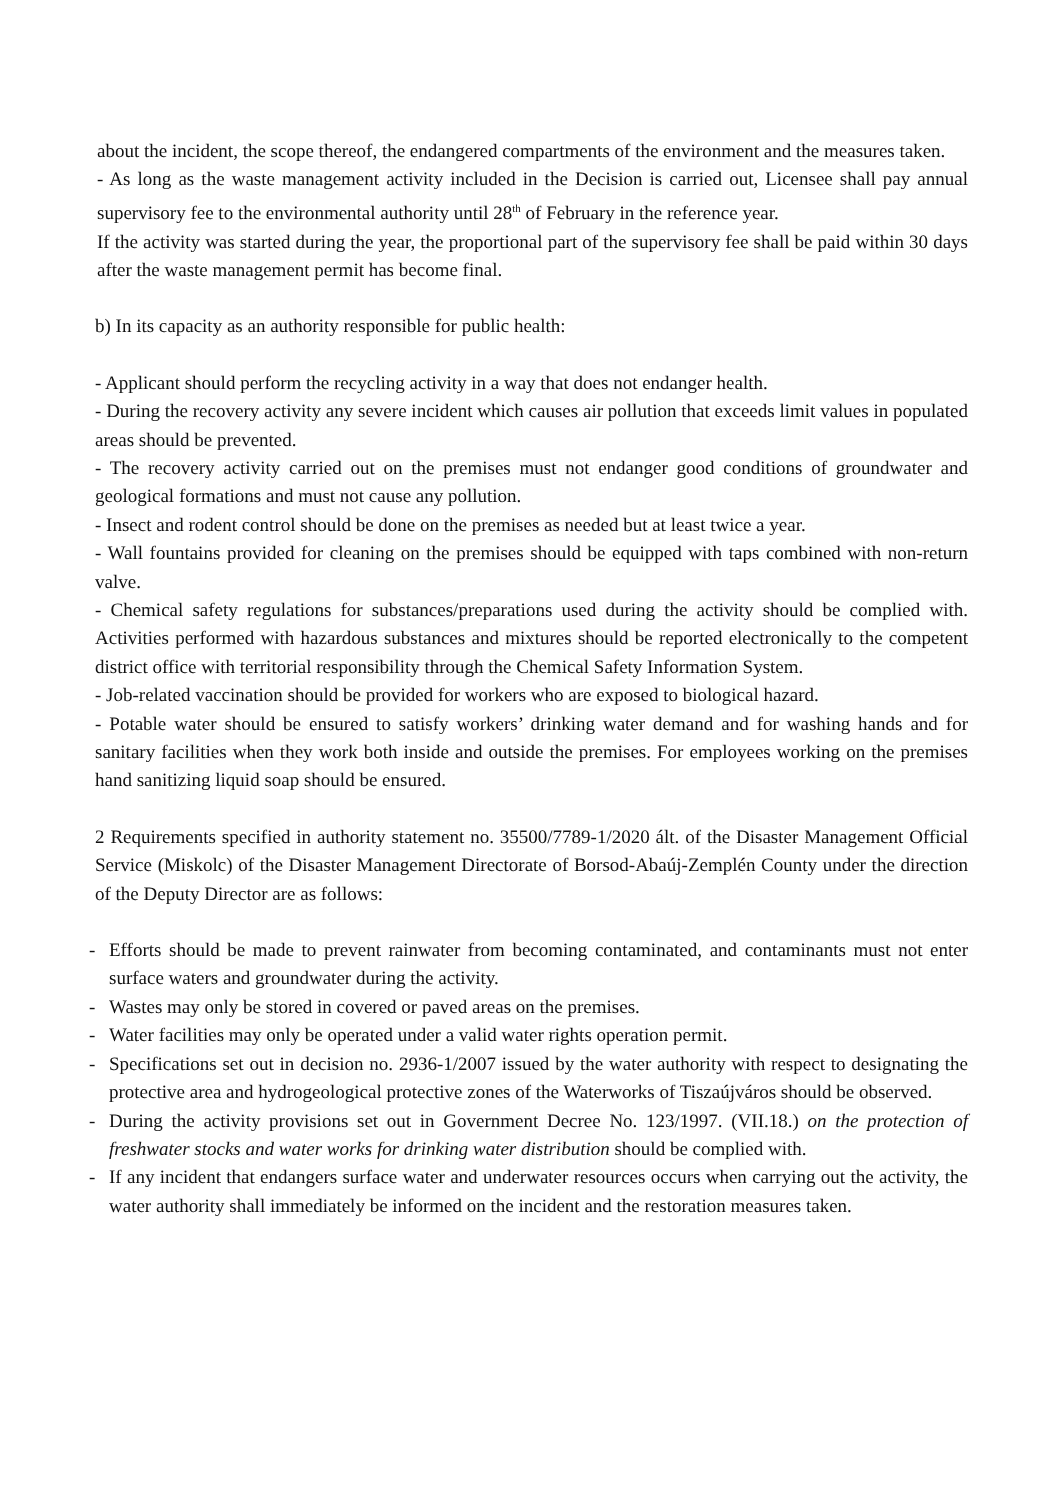about the incident, the scope thereof, the endangered compartments of the environment and the measures taken.
- As long as the waste management activity included in the Decision is carried out, Licensee shall pay annual supervisory fee to the environmental authority until 28<sup>th</sup> of February in the reference year.
If the activity was started during the year, the proportional part of the supervisory fee shall be paid within 30 days after the waste management permit has become final.
b) In its capacity as an authority responsible for public health:
- Applicant should perform the recycling activity in a way that does not endanger health.
- During the recovery activity any severe incident which causes air pollution that exceeds limit values in populated areas should be prevented.
- The recovery activity carried out on the premises must not endanger good conditions of groundwater and geological formations and must not cause any pollution.
- Insect and rodent control should be done on the premises as needed but at least twice a year.
- Wall fountains provided for cleaning on the premises should be equipped with taps combined with non-return valve.
- Chemical safety regulations for substances/preparations used during the activity should be complied with. Activities performed with hazardous substances and mixtures should be reported electronically to the competent district office with territorial responsibility through the Chemical Safety Information System.
- Job-related vaccination should be provided for workers who are exposed to biological hazard.
- Potable water should be ensured to satisfy workers’ drinking water demand and for washing hands and for sanitary facilities when they work both inside and outside the premises. For employees working on the premises hand sanitizing liquid soap should be ensured.
2 Requirements specified in authority statement no. 35500/7789-1/2020 ált. of the Disaster Management Official Service (Miskolc) of the Disaster Management Directorate of Borsod-Abaúj-Zemplén County under the direction of the Deputy Director are as follows:
- Efforts should be made to prevent rainwater from becoming contaminated, and contaminants must not enter surface waters and groundwater during the activity.
- Wastes may only be stored in covered or paved areas on the premises.
- Water facilities may only be operated under a valid water rights operation permit.
- Specifications set out in decision no. 2936-1/2007 issued by the water authority with respect to designating the protective area and hydrogeological protective zones of the Waterworks of Tiszaújváros should be observed.
- During the activity provisions set out in Government Decree No. 123/1997. (VII.18.) on the protection of freshwater stocks and water works for drinking water distribution should be complied with.
- If any incident that endangers surface water and underwater resources occurs when carrying out the activity, the water authority shall immediately be informed on the incident and the restoration measures taken.